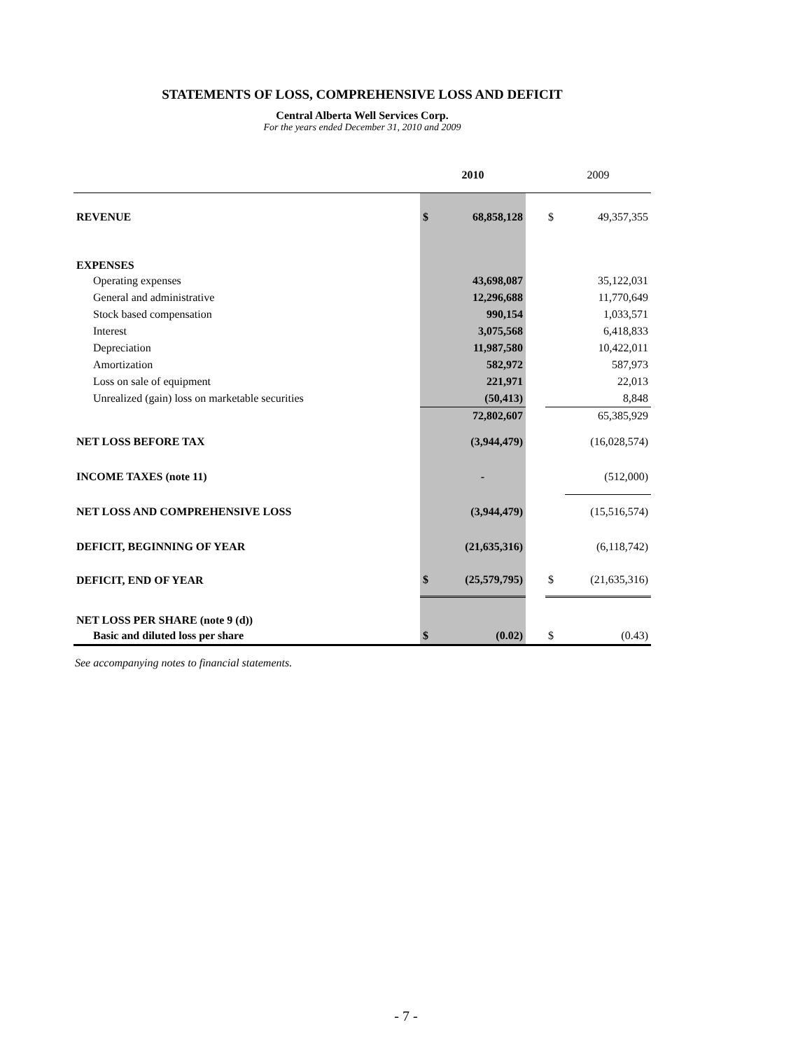STATEMENTS OF LOSS, COMPREHENSIVE LOSS AND DEFICIT
Central Alberta Well Services Corp.
For the years ended December 31, 2010 and 2009
| | 2010 | | | 2009 | |
| REVENUE | $ | 68,858,128 | | $ | 49,357,355 |
| EXPENSES | | | | | |
| Operating expenses | | 43,698,087 | | | 35,122,031 |
| General and administrative | | 12,296,688 | | | 11,770,649 |
| Stock based compensation | | 990,154 | | | 1,033,571 |
| Interest | | 3,075,568 | | | 6,418,833 |
| Depreciation | | 11,987,580 | | | 10,422,011 |
| Amortization | | 582,972 | | | 587,973 |
| Loss on sale of equipment | | 221,971 | | | 22,013 |
| Unrealized (gain) loss on marketable securities | | (50,413) | | | 8,848 |
| | | 72,802,607 | | | 65,385,929 |
| NET LOSS BEFORE TAX | | (3,944,479) | | | (16,028,574) |
| INCOME TAXES (note 11) | | - | | | (512,000) |
| NET LOSS AND COMPREHENSIVE LOSS | | (3,944,479) | | | (15,516,574) |
| DEFICIT, BEGINNING OF YEAR | | (21,635,316) | | | (6,118,742) |
| DEFICIT, END OF YEAR | $ | (25,579,795) | | $ | (21,635,316) |
| NET LOSS PER SHARE (note 9 (d)) | | | | | |
| Basic and diluted loss per share | $ | (0.02) | | $ | (0.43) |
See accompanying notes to financial statements.
- 7 -